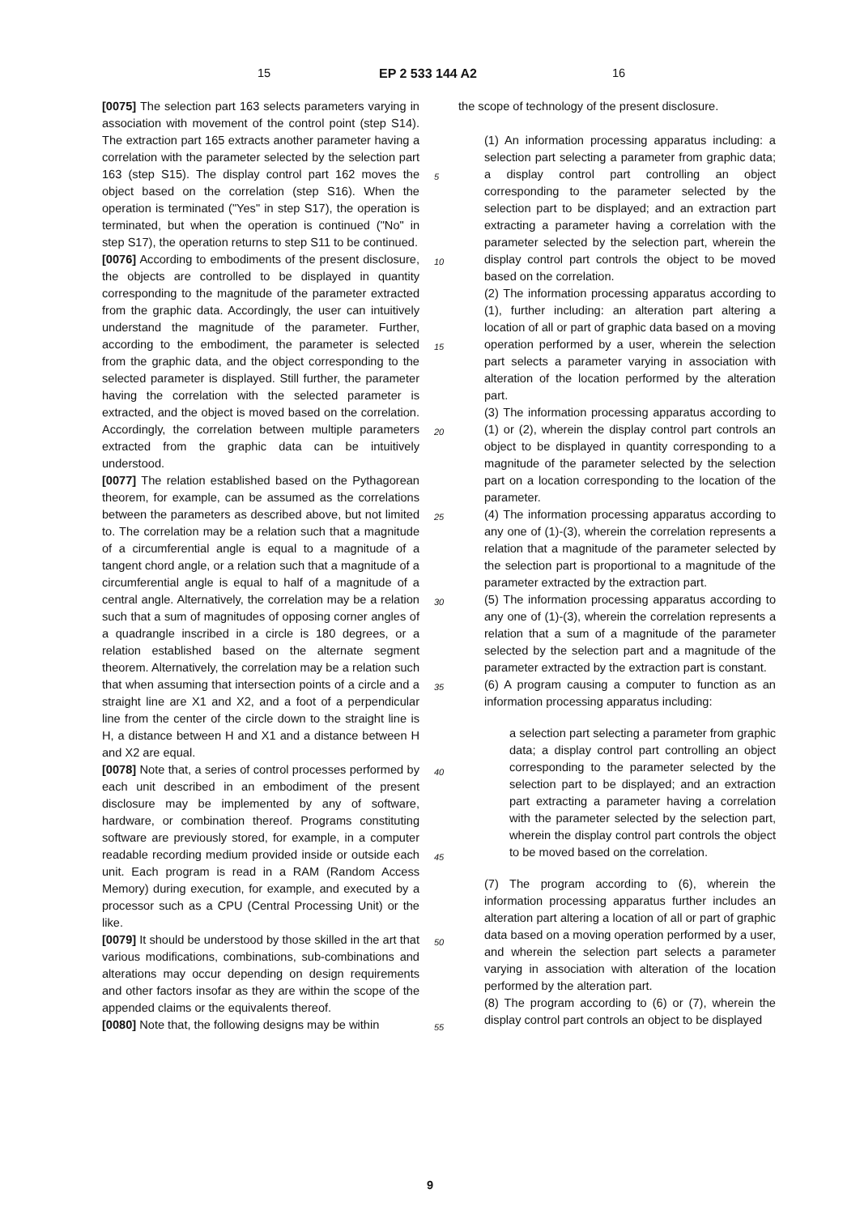15 EP 2 533 144 A2 16
[0075] The selection part 163 selects parameters varying in association with movement of the control point (step S14). The extraction part 165 extracts another parameter having a correlation with the parameter selected by the selection part 163 (step S15). The display control part 162 moves the object based on the correlation (step S16). When the operation is terminated ("Yes" in step S17), the operation is terminated, but when the operation is continued ("No" in step S17), the operation returns to step S11 to be continued.
[0076] According to embodiments of the present disclosure, the objects are controlled to be displayed in quantity corresponding to the magnitude of the parameter extracted from the graphic data. Accordingly, the user can intuitively understand the magnitude of the parameter. Further, according to the embodiment, the parameter is selected from the graphic data, and the object corresponding to the selected parameter is displayed. Still further, the parameter having the correlation with the selected parameter is extracted, and the object is moved based on the correlation. Accordingly, the correlation between multiple parameters extracted from the graphic data can be intuitively understood.
[0077] The relation established based on the Pythagorean theorem, for example, can be assumed as the correlations between the parameters as described above, but not limited to. The correlation may be a relation such that a magnitude of a circumferential angle is equal to a magnitude of a tangent chord angle, or a relation such that a magnitude of a circumferential angle is equal to half of a magnitude of a central angle. Alternatively, the correlation may be a relation such that a sum of magnitudes of opposing corner angles of a quadrangle inscribed in a circle is 180 degrees, or a relation established based on the alternate segment theorem. Alternatively, the correlation may be a relation such that when assuming that intersection points of a circle and a straight line are X1 and X2, and a foot of a perpendicular line from the center of the circle down to the straight line is H, a distance between H and X1 and a distance between H and X2 are equal.
[0078] Note that, a series of control processes performed by each unit described in an embodiment of the present disclosure may be implemented by any of software, hardware, or combination thereof. Programs constituting software are previously stored, for example, in a computer readable recording medium provided inside or outside each unit. Each program is read in a RAM (Random Access Memory) during execution, for example, and executed by a processor such as a CPU (Central Processing Unit) or the like.
[0079] It should be understood by those skilled in the art that various modifications, combinations, sub-combinations and alterations may occur depending on design requirements and other factors insofar as they are within the scope of the appended claims or the equivalents thereof.
[0080] Note that, the following designs may be within
5
10
15
20
25
30
35
40
45
50
55
the scope of technology of the present disclosure.
(1) An information processing apparatus including: a selection part selecting a parameter from graphic data; a display control part controlling an object corresponding to the parameter selected by the selection part to be displayed; and an extraction part extracting a parameter having a correlation with the parameter selected by the selection part, wherein the display control part controls the object to be moved based on the correlation.
(2) The information processing apparatus according to (1), further including: an alteration part altering a location of all or part of graphic data based on a moving operation performed by a user, wherein the selection part selects a parameter varying in association with alteration of the location performed by the alteration part.
(3) The information processing apparatus according to (1) or (2), wherein the display control part controls an object to be displayed in quantity corresponding to a magnitude of the parameter selected by the selection part on a location corresponding to the location of the parameter.
(4) The information processing apparatus according to any one of (1)-(3), wherein the correlation represents a relation that a magnitude of the parameter selected by the selection part is proportional to a magnitude of the parameter extracted by the extraction part.
(5) The information processing apparatus according to any one of (1)-(3), wherein the correlation represents a relation that a sum of a magnitude of the parameter selected by the selection part and a magnitude of the parameter extracted by the extraction part is constant.
(6) A program causing a computer to function as an information processing apparatus including:
a selection part selecting a parameter from graphic data; a display control part controlling an object corresponding to the parameter selected by the selection part to be displayed; and an extraction part extracting a parameter having a correlation with the parameter selected by the selection part, wherein the display control part controls the object to be moved based on the correlation.
(7) The program according to (6), wherein the information processing apparatus further includes an alteration part altering a location of all or part of graphic data based on a moving operation performed by a user, and wherein the selection part selects a parameter varying in association with alteration of the location performed by the alteration part.
(8) The program according to (6) or (7), wherein the display control part controls an object to be displayed
9